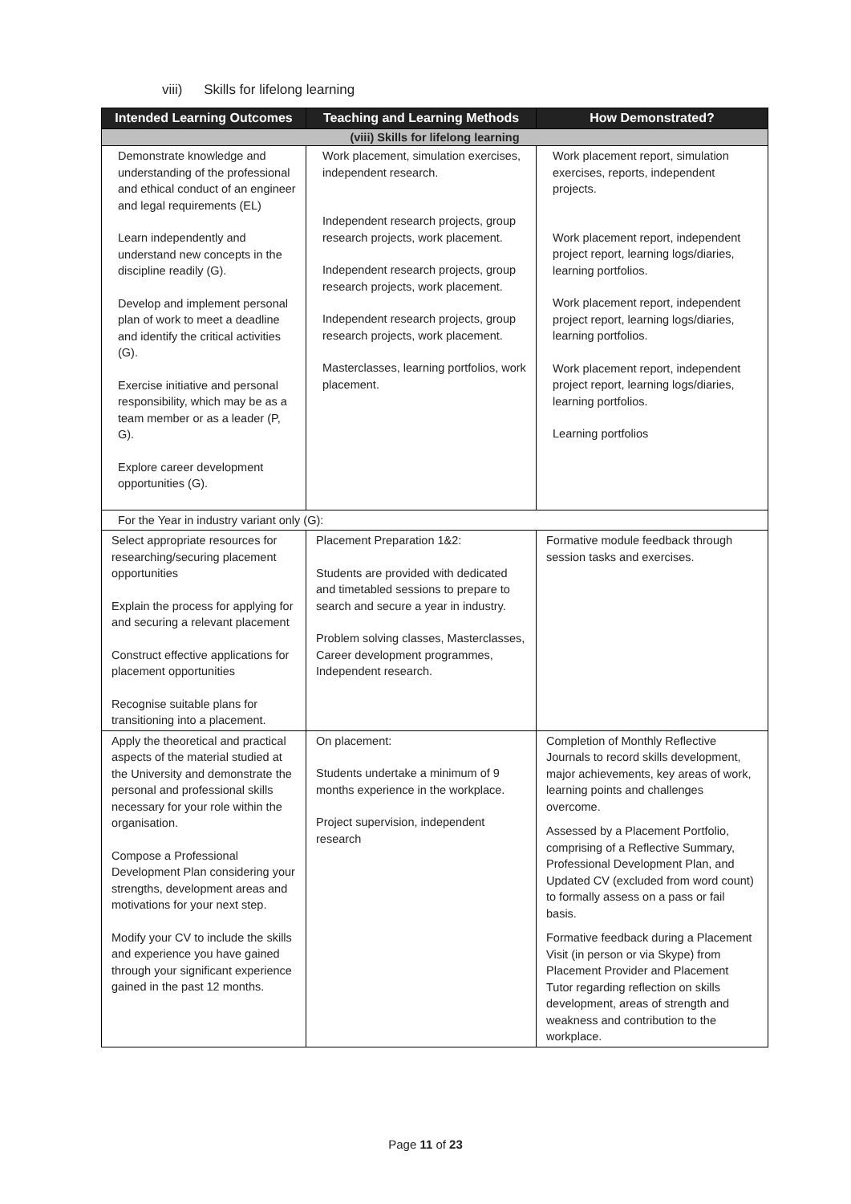viii) Skills for lifelong learning
| Intended Learning Outcomes | Teaching and Learning Methods | How Demonstrated? |
| --- | --- | --- |
| (viii) Skills for lifelong learning | | |
| Demonstrate knowledge and understanding of the professional and ethical conduct of an engineer and legal requirements (EL) Learn independently and understand new concepts in the discipline readily (G). Develop and implement personal plan of work to meet a deadline and identify the critical activities (G). Exercise initiative and personal responsibility, which may be as a team member or as a leader (P, G). Explore career development opportunities (G). | Work placement, simulation exercises, independent research. Independent research projects, group research projects, work placement. Independent research projects, group research projects, work placement. Independent research projects, group research projects, work placement. Masterclasses, learning portfolios, work placement. | Work placement report, simulation exercises, reports, independent projects. Work placement report, independent project report, learning logs/diaries, learning portfolios. Work placement report, independent project report, learning logs/diaries, learning portfolios. Work placement report, independent project report, learning logs/diaries, learning portfolios. Learning portfolios |
| For the Year in industry variant only (G): | | |
| Select appropriate resources for researching/securing placement opportunities Explain the process for applying for and securing a relevant placement Construct effective applications for placement opportunities Recognise suitable plans for transitioning into a placement. | Placement Preparation 1&2: Students are provided with dedicated and timetabled sessions to prepare to search and secure a year in industry. Problem solving classes, Masterclasses, Career development programmes, Independent research. | Formative module feedback through session tasks and exercises. |
| Apply the theoretical and practical aspects of the material studied at the University and demonstrate the personal and professional skills necessary for your role within the organisation. Compose a Professional Development Plan considering your strengths, development areas and motivations for your next step. Modify your CV to include the skills and experience you have gained through your significant experience gained in the past 12 months. | On placement: Students undertake a minimum of 9 months experience in the workplace. Project supervision, independent research | Completion of Monthly Reflective Journals to record skills development, major achievements, key areas of work, learning points and challenges overcome. Assessed by a Placement Portfolio, comprising of a Reflective Summary, Professional Development Plan, and Updated CV (excluded from word count) to formally assess on a pass or fail basis. Formative feedback during a Placement Visit (in person or via Skype) from Placement Provider and Placement Tutor regarding reflection on skills development, areas of strength and weakness and contribution to the workplace. |
Page 11 of 23